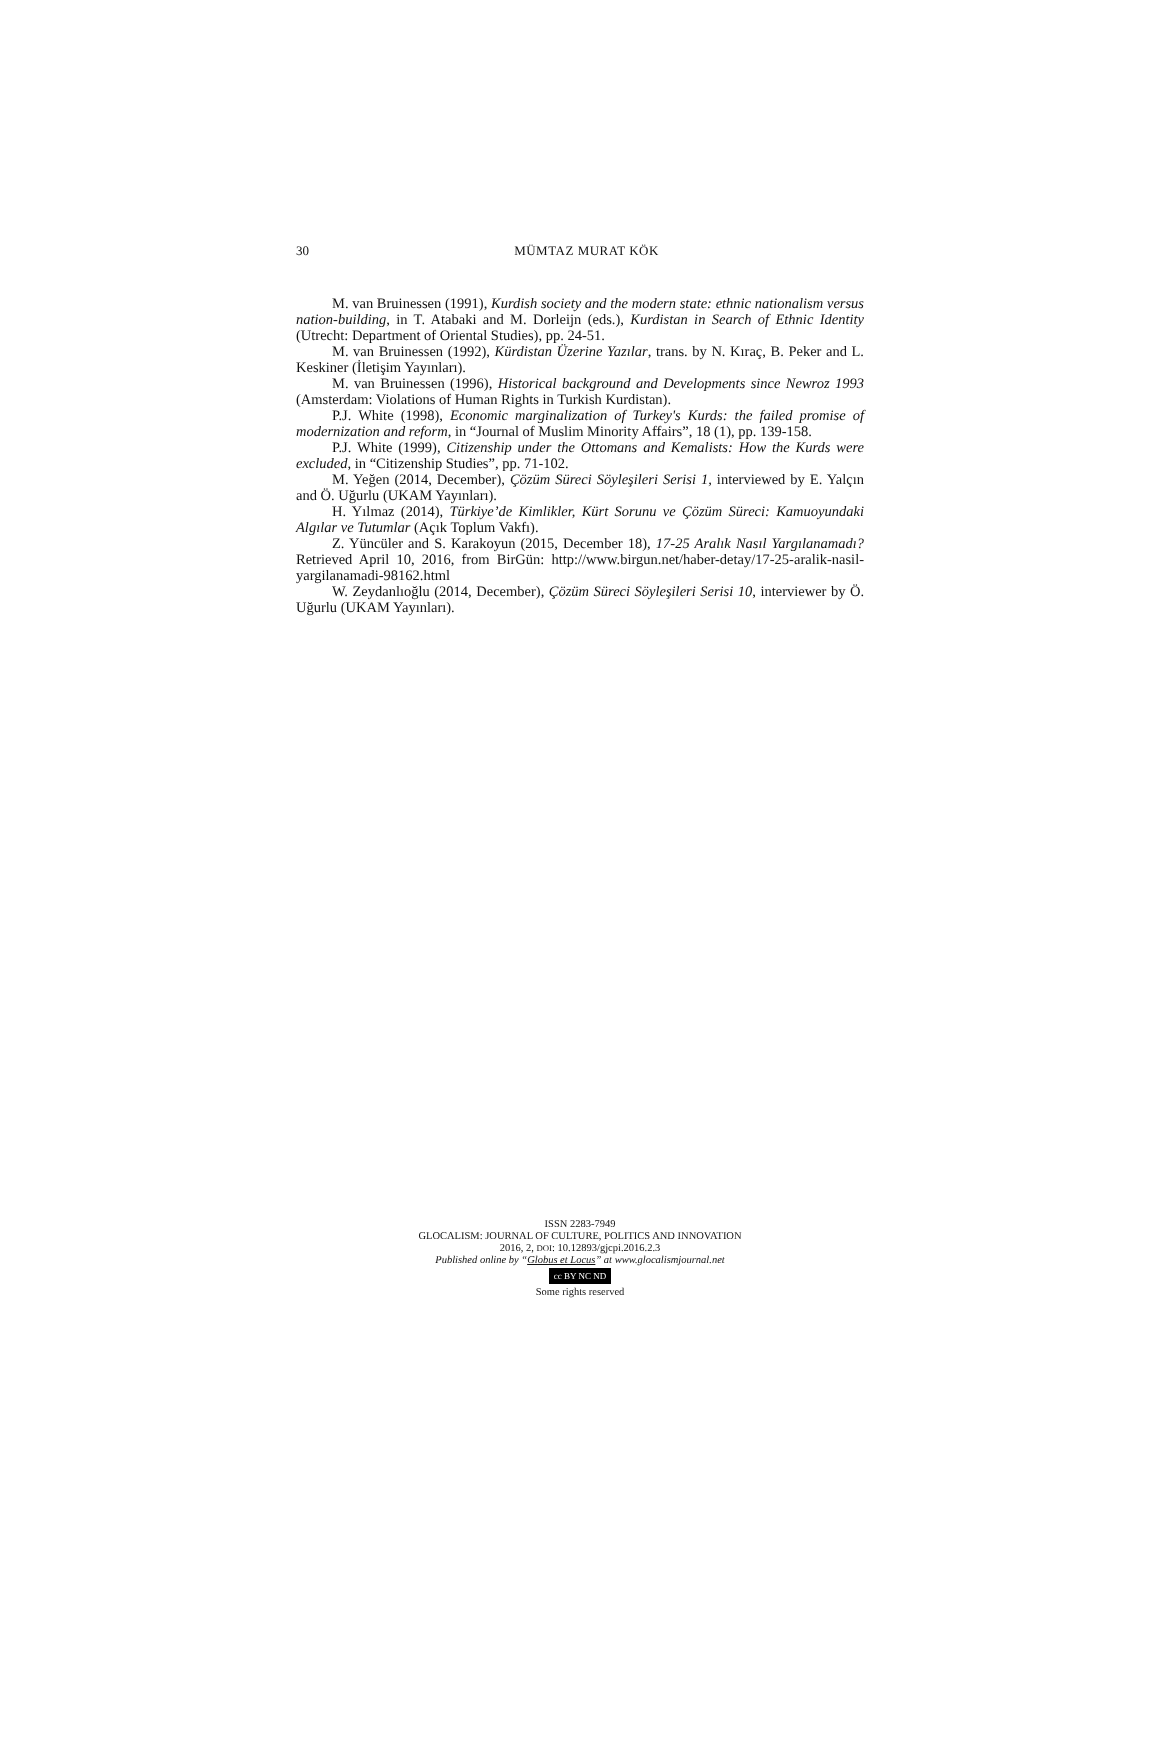30
MÜMTAZ MURAT KÖK
M. van Bruinessen (1991), Kurdish society and the modern state: ethnic nationalism versus nation-building, in T. Atabaki and M. Dorleijn (eds.), Kurdistan in Search of Ethnic Identity (Utrecht: Department of Oriental Studies), pp. 24-51.
M. van Bruinessen (1992), Kürdistan Üzerine Yazılar, trans. by N. Kıraç, B. Peker and L. Keskiner (İletişim Yayınları).
M. van Bruinessen (1996), Historical background and Developments since Newroz 1993 (Amsterdam: Violations of Human Rights in Turkish Kurdistan).
P.J. White (1998), Economic marginalization of Turkey's Kurds: the failed promise of modernization and reform, in “Journal of Muslim Minority Affairs”, 18 (1), pp. 139-158.
P.J. White (1999), Citizenship under the Ottomans and Kemalists: How the Kurds were excluded, in “Citizenship Studies”, pp. 71-102.
M. Yeğen (2014, December), Çözüm Süreci Söyleşileri Serisi 1, interviewed by E. Yalçın and Ö. Uğurlu (UKAM Yayınları).
H. Yılmaz (2014), Türkiye’de Kimlikler, Kürt Sorunu ve Çözüm Süreci: Kamuoyundaki Algılar ve Tutumlar (Açık Toplum Vakfı).
Z. Yüncüler and S. Karakoyun (2015, December 18), 17-25 Aralık Nasıl Yargılanamadı? Retrieved April 10, 2016, from BirGün: http://www.birgun.net/haber-detay/17-25-aralik-nasil-yargilanamadi-98162.html
W. Zeydanlıoğlu (2014, December), Çözüm Süreci Söyleşileri Serisi 10, interviewer by Ö. Uğurlu (UKAM Yayınları).
ISSN 2283-7949
GLOCALISM: JOURNAL OF CULTURE, POLITICS AND INNOVATION
2016, 2, DOI: 10.12893/gjcpi.2016.2.3
Published online by “Globus et Locus” at www.glocalismjournal.net
cc BY NC ND
Some rights reserved